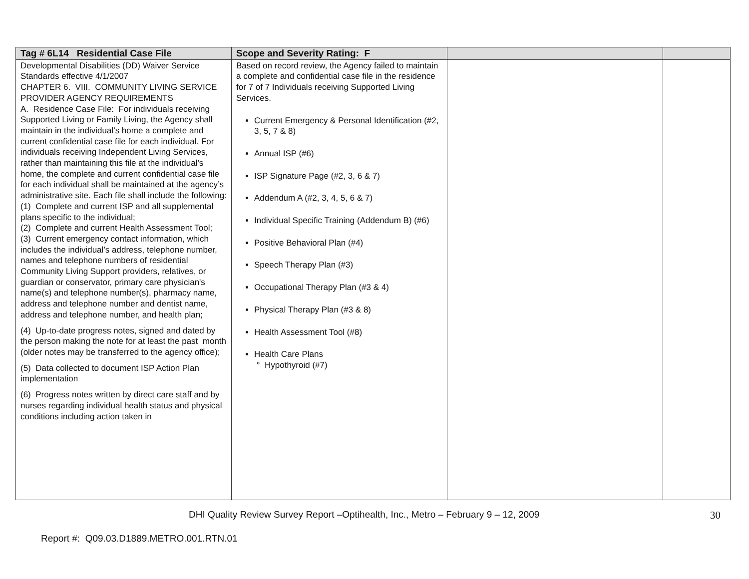| Tag # 6L14 Residential Case File | Scope and Severity Rating: F | | |
| --- | --- | --- | --- |
| Developmental Disabilities (DD) Waiver Service Standards effective 4/1/2007 CHAPTER 6. VIII. COMMUNITY LIVING SERVICE PROVIDER AGENCY REQUIREMENTS A. Residence Case File: For individuals receiving Supported Living or Family Living, the Agency shall maintain in the individual’s home a complete and current confidential case file for each individual. For individuals receiving Independent Living Services, rather than maintaining this file at the individual’s home, the complete and current confidential case file for each individual shall be maintained at the agency’s administrative site. Each file shall include the following: (1) Complete and current ISP and all supplemental plans specific to the individual; (2) Complete and current Health Assessment Tool; (3) Current emergency contact information, which includes the individual’s address, telephone number, names and telephone numbers of residential Community Living Support providers, relatives, or guardian or conservator, primary care physician's name(s) and telephone number(s), pharmacy name, address and telephone number and dentist name, address and telephone number, and health plan; (4) Up-to-date progress notes, signed and dated by the person making the note for at least the past month (older notes may be transferred to the agency office); (5) Data collected to document ISP Action Plan implementation (6) Progress notes written by direct care staff and by nurses regarding individual health status and physical conditions including action taken in | Based on record review, the Agency failed to maintain a complete and confidential case file in the residence for 7 of 7 Individuals receiving Supported Living Services. Current Emergency & Personal Identification (#2, 3, 5, 7 & 8) Annual ISP (#6) ISP Signature Page (#2, 3, 6 & 7) Addendum A (#2, 3, 4, 5, 6 & 7) Individual Specific Training (Addendum B) (#6) Positive Behavioral Plan (#4) Speech Therapy Plan (#3) Occupational Therapy Plan (#3 & 4) Physical Therapy Plan (#3 & 8) Health Assessment Tool (#8) Health Care Plans ° Hypothyroid (#7) | | |
DHI Quality Review Survey Report –Optihealth, Inc., Metro – February 9 – 12, 2009 30
Report #: Q09.03.D1889.METRO.001.RTN.01